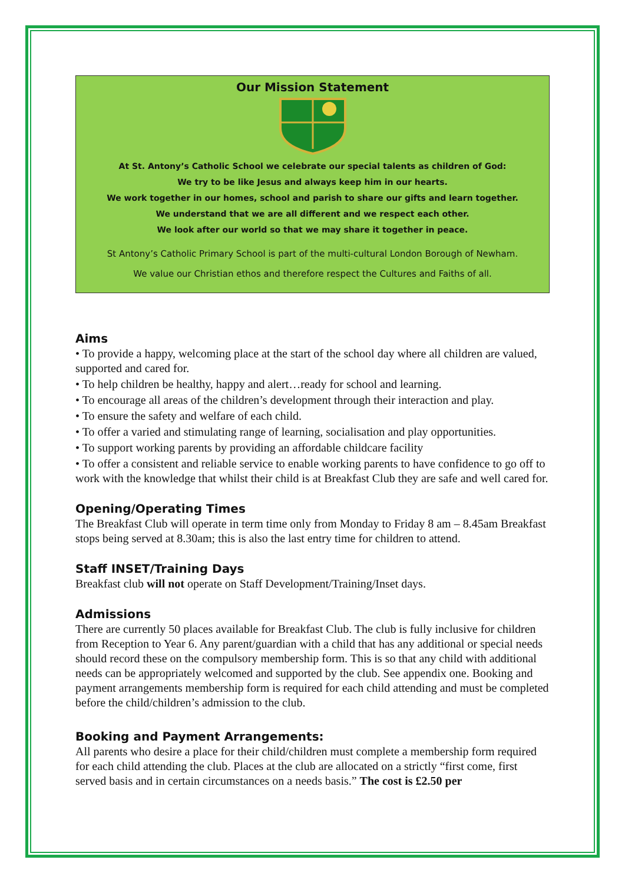Our Mission Statement
At St. Antony’s Catholic School we celebrate our special talents as children of God:
We try to be like Jesus and always keep him in our hearts.
We work together in our homes, school and parish to share our gifts and learn together.
We understand that we are all different and we respect each other.
We look after our world so that we may share it together in peace.
St Antony’s Catholic Primary School is part of the multi-cultural London Borough of Newham.
We value our Christian ethos and therefore respect the Cultures and Faiths of all.
Aims
• To provide a happy, welcoming place at the start of the school day where all children are valued, supported and cared for.
• To help children be healthy, happy and alert…ready for school and learning.
• To encourage all areas of the children’s development through their interaction and play.
• To ensure the safety and welfare of each child.
• To offer a varied and stimulating range of learning, socialisation and play opportunities.
• To support working parents by providing an affordable childcare facility
• To offer a consistent and reliable service to enable working parents to have confidence to go off to work with the knowledge that whilst their child is at Breakfast Club they are safe and well cared for.
Opening/Operating Times
The Breakfast Club will operate in term time only from Monday to Friday 8 am – 8.45am Breakfast stops being served at 8.30am; this is also the last entry time for children to attend.
Staff INSET/Training Days
Breakfast club will not operate on Staff Development/Training/Inset days.
Admissions
There are currently 50 places available for Breakfast Club. The club is fully inclusive for children from Reception to Year 6. Any parent/guardian with a child that has any additional or special needs should record these on the compulsory membership form. This is so that any child with additional needs can be appropriately welcomed and supported by the club. See appendix one. Booking and payment arrangements membership form is required for each child attending and must be completed before the child/children’s admission to the club.
Booking and Payment Arrangements:
All parents who desire a place for their child/children must complete a membership form required for each child attending the club. Places at the club are allocated on a strictly “first come, first served basis and in certain circumstances on a needs basis.” The cost is £2.50 per